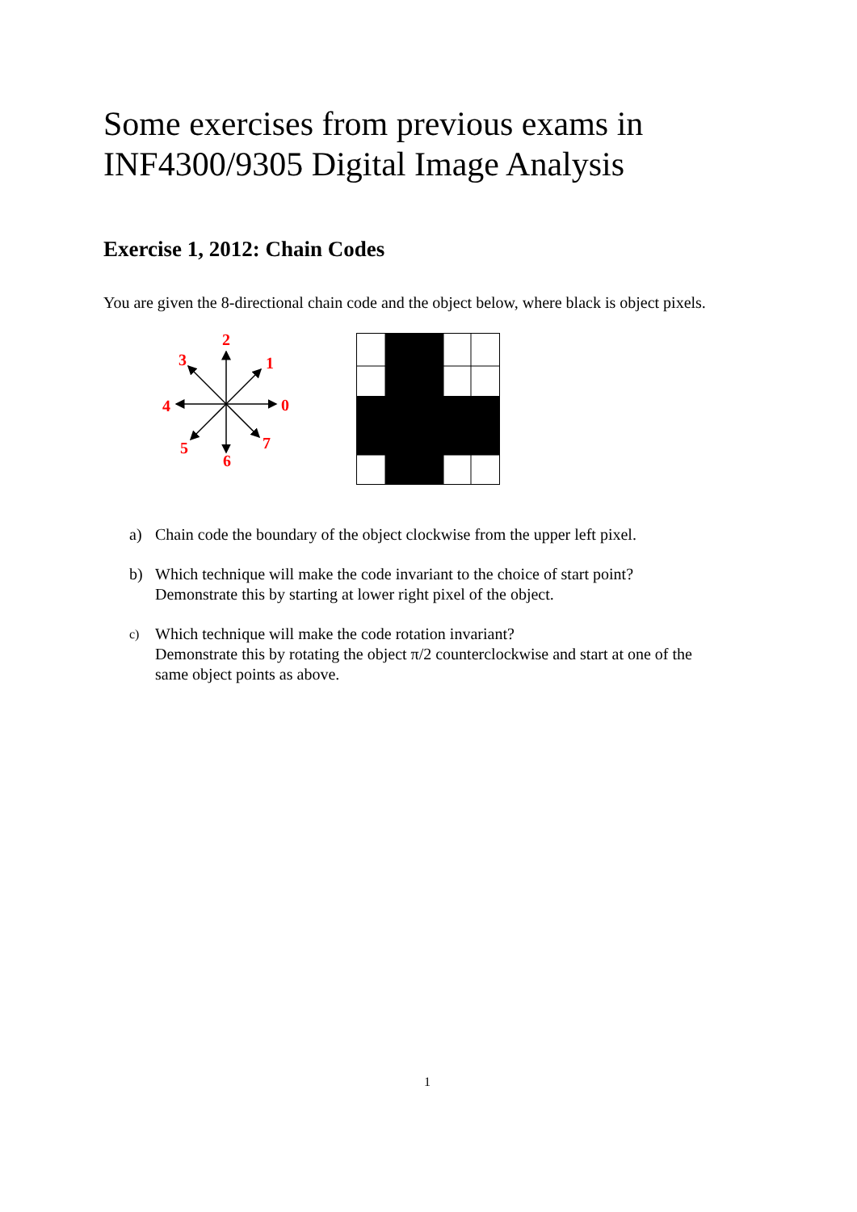Some exercises from previous exams in
INF4300/9305 Digital Image Analysis
Exercise 1, 2012: Chain Codes
You are given the 8-directional chain code and the object below, where black is object pixels.
0
1
2
3
4
5
6
7
a) Chain code the boundary of the object clockwise from the upper left pixel.
b) Which technique will make the code invariant to the choice of start point?
Demonstrate this by starting at lower right pixel of the object.
c)
Which technique will make the code rotation invariant?
Demonstrate this by rotating the object π/2 counterclockwise and start at one of the
same object points as above.
1